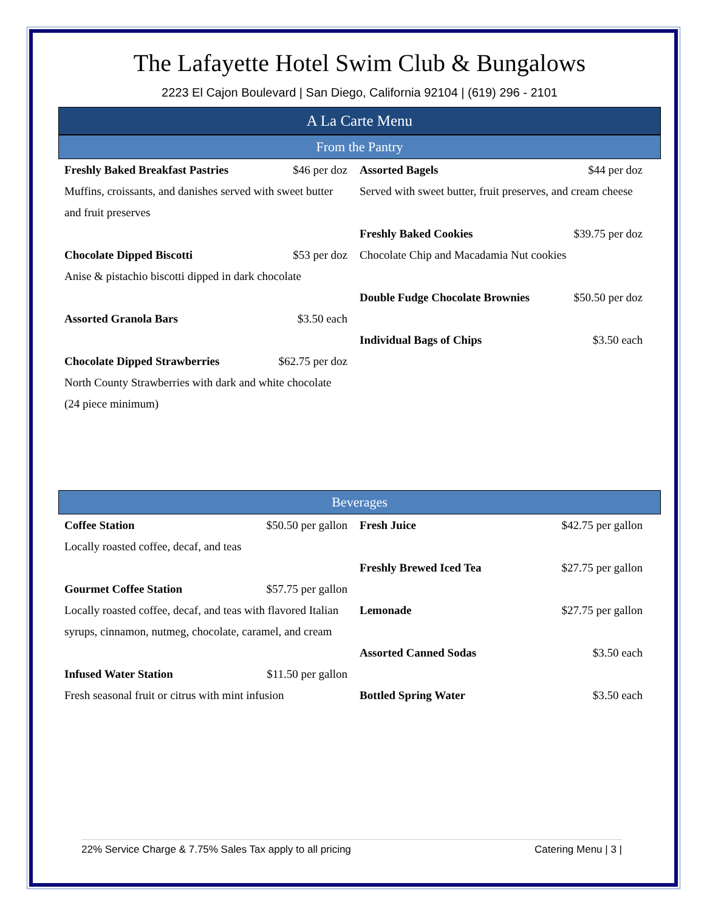The Lafayette Hotel Swim Club & Bungalows
2223 El Cajon Boulevard | San Diego, California 92104 | (619) 296 - 2101
A La Carte Menu
From the Pantry
Freshly Baked Breakfast Pastries $46 per doz
Muffins, croissants, and danishes served with sweet butter and fruit preserves
Chocolate Dipped Biscotti $53 per doz
Anise & pistachio biscotti dipped in dark chocolate
Assorted Granola Bars $3.50 each
Chocolate Dipped Strawberries $62.75 per doz
North County Strawberries with dark and white chocolate (24 piece minimum)
Assorted Bagels $44 per doz
Served with sweet butter, fruit preserves, and cream cheese
Freshly Baked Cookies $39.75 per doz
Chocolate Chip and Macadamia Nut cookies
Double Fudge Chocolate Brownies $50.50 per doz
Individual Bags of Chips $3.50 each
Beverages
Coffee Station $50.50 per gallon
Locally roasted coffee, decaf, and teas
Gourmet Coffee Station $57.75 per gallon
Locally roasted coffee, decaf, and teas with flavored Italian syrups, cinnamon, nutmeg, chocolate, caramel, and cream
Infused Water Station $11.50 per gallon
Fresh seasonal fruit or citrus with mint infusion
Fresh Juice $42.75 per gallon
Freshly Brewed Iced Tea $27.75 per gallon
Lemonade $27.75 per gallon
Assorted Canned Sodas $3.50 each
Bottled Spring Water $3.50 each
22% Service Charge & 7.75% Sales Tax apply to all pricing Catering Menu | 3 |